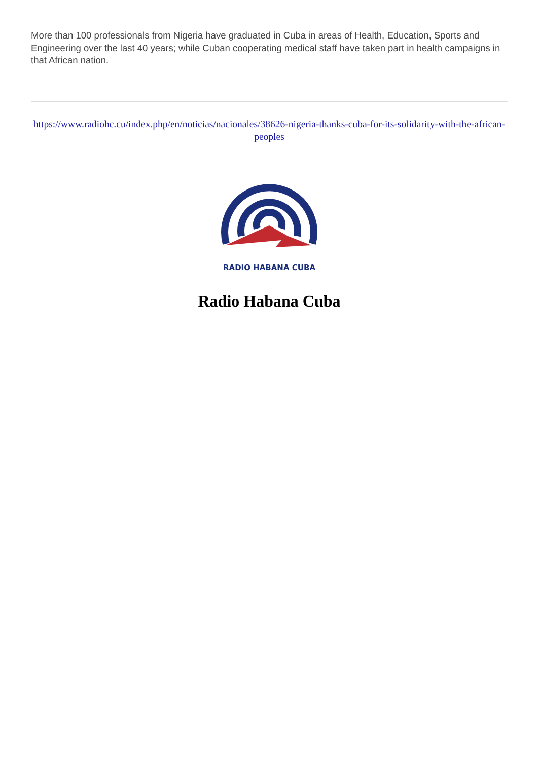More than 100 professionals from Nigeria have graduated in Cuba in areas of Health, Education, Sports and Engineering over the last 40 years; while Cuban cooperating medical staff have taken part in health campaigns in that African nation.
https://www.radiohc.cu/index.php/en/noticias/nacionales/38626-nigeria-thanks-cuba-for-its-solidarity-with-the-african-peoples
RADIO HABANA CUBA
Radio Habana Cuba